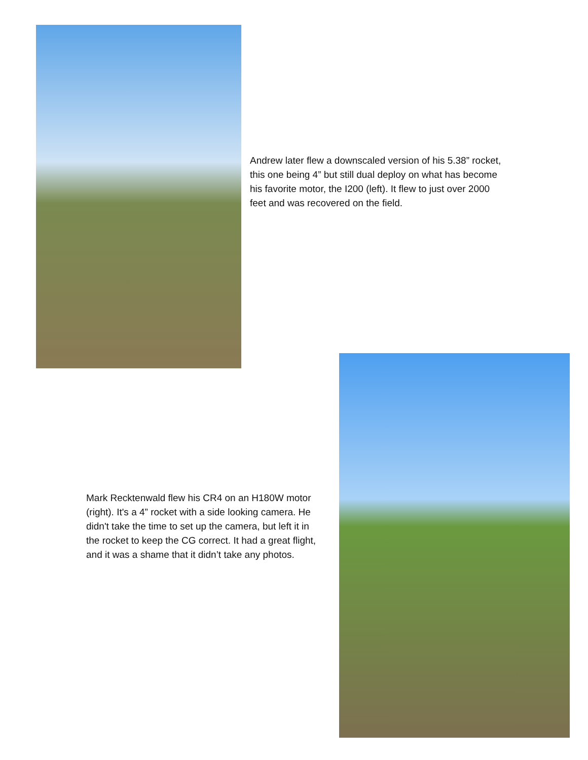Andrew later flew a downscaled version of his 5.38” rocket, this one being 4” but still dual deploy on what has become his favorite motor, the I200 (left). It flew to just over 2000 feet and was recovered on the field.
Mark Recktenwald flew his CR4 on an H180W motor (right). It's a 4” rocket with a side looking camera. He didn't take the time to set up the camera, but left it in the rocket to keep the CG correct. It had a great flight, and it was a shame that it didn’t take any photos.